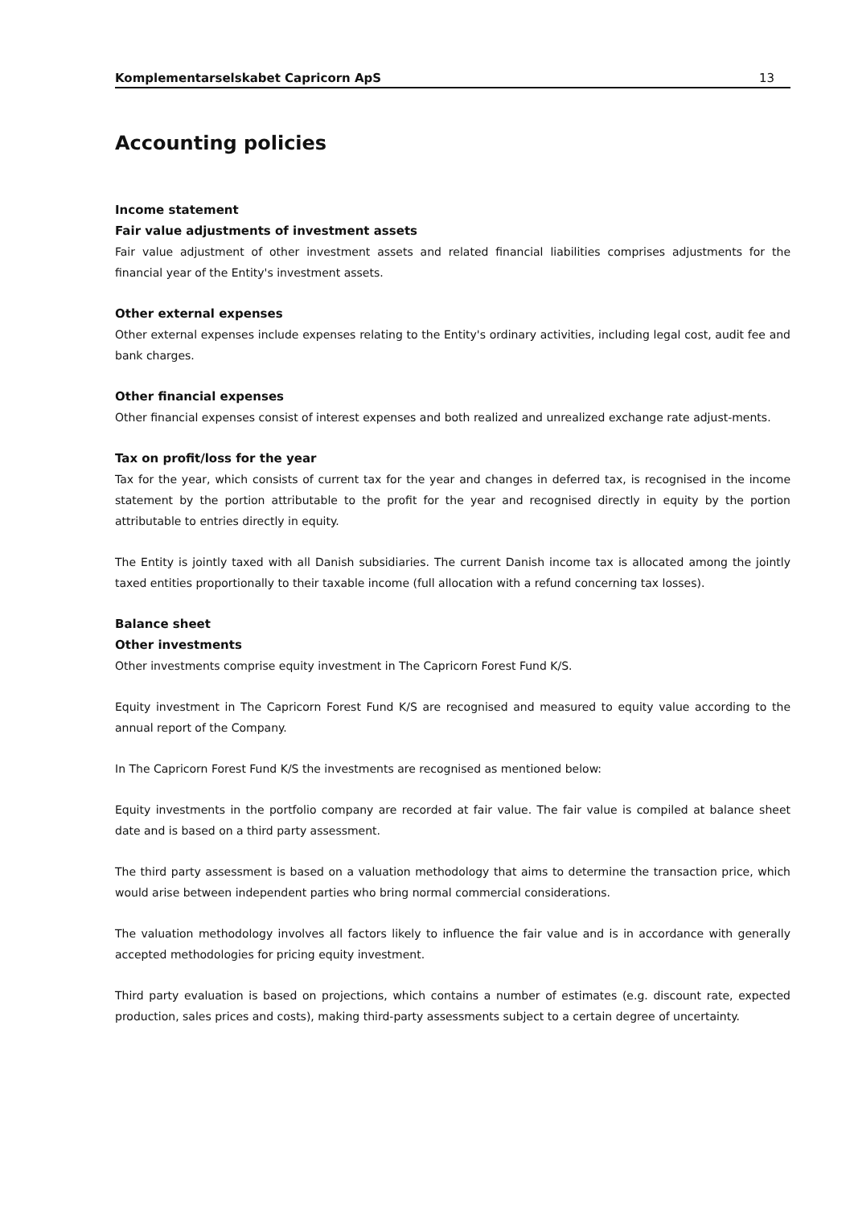Komplementarselskabet Capricorn ApS 13
Accounting policies
Income statement
Fair value adjustments of investment assets
Fair value adjustment of other investment assets and related financial liabilities comprises adjustments for the financial year of the Entity's investment assets.
Other external expenses
Other external expenses include expenses relating to the Entity's ordinary activities, including legal cost, audit fee and bank charges.
Other financial expenses
Other financial expenses consist of interest expenses and both realized and unrealized exchange rate adjust-ments.
Tax on profit/loss for the year
Tax for the year, which consists of current tax for the year and changes in deferred tax, is recognised in the income statement by the portion attributable to the profit for the year and recognised directly in equity by the portion attributable to entries directly in equity.
The Entity is jointly taxed with all Danish subsidiaries. The current Danish income tax is allocated among the jointly taxed entities proportionally to their taxable income (full allocation with a refund concerning tax losses).
Balance sheet
Other investments
Other investments comprise equity investment in The Capricorn Forest Fund K/S.
Equity investment in The Capricorn Forest Fund K/S are recognised and measured to equity value according to the annual report of the Company.
In The Capricorn Forest Fund K/S the investments are recognised as mentioned below:
Equity investments in the portfolio company are recorded at fair value. The fair value is compiled at balance sheet date and is based on a third party assessment.
The third party assessment is based on a valuation methodology that aims to determine the transaction price, which would arise between independent parties who bring normal commercial considerations.
The valuation methodology involves all factors likely to influence the fair value and is in accordance with generally accepted methodologies for pricing equity investment.
Third party evaluation is based on projections, which contains a number of estimates (e.g. discount rate, expected production, sales prices and costs), making third-party assessments subject to a certain degree of uncertainty.